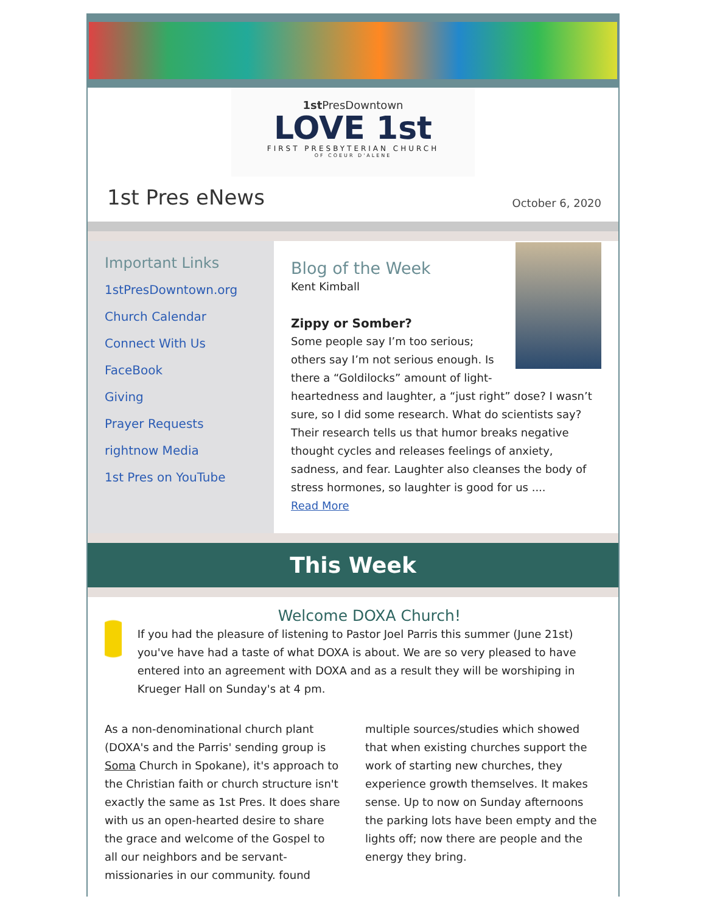1st PresDowntown
LOVE 1st
FIRST PRESBYTERIAN CHURCH
OF COEUR D'ALENE
1st Pres eNews
October 6, 2020
Important Links
1stPresDowntown.org
Church Calendar
Connect With Us
FaceBook
Giving
Prayer Requests
rightnow Media
1st Pres on YouTube
Blog of the Week
Kent Kimball
Zippy or Somber?
Some people say I’m too serious; others say I’m not serious enough. Is there a “Goldilocks” amount of light-heartedness and laughter, a “just right” dose? I wasn’t sure, so I did some research. What do scientists say? Their research tells us that humor breaks negative thought cycles and releases feelings of anxiety, sadness, and fear. Laughter also cleanses the body of stress hormones, so laughter is good for us ....
Read More
This Week
Welcome DOXA Church!
If you had the pleasure of listening to Pastor Joel Parris this summer (June 21st) you've have had a taste of what DOXA is about. We are so very pleased to have entered into an agreement with DOXA and as a result they will be worshiping in Krueger Hall on Sunday's at 4 pm.
As a non-denominational church plant (DOXA's and the Parris' sending group is Soma Church in Spokane), it's approach to the Christian faith or church structure isn't exactly the same as 1st Pres. It does share with us an open-hearted desire to share the grace and welcome of the Gospel to all our neighbors and be servant-missionaries in our community. found multiple sources/studies which showed that when existing churches support the work of starting new churches, they experience growth themselves. It makes sense. Up to now on Sunday afternoons the parking lots have been empty and the lights off; now there are people and the energy they bring.